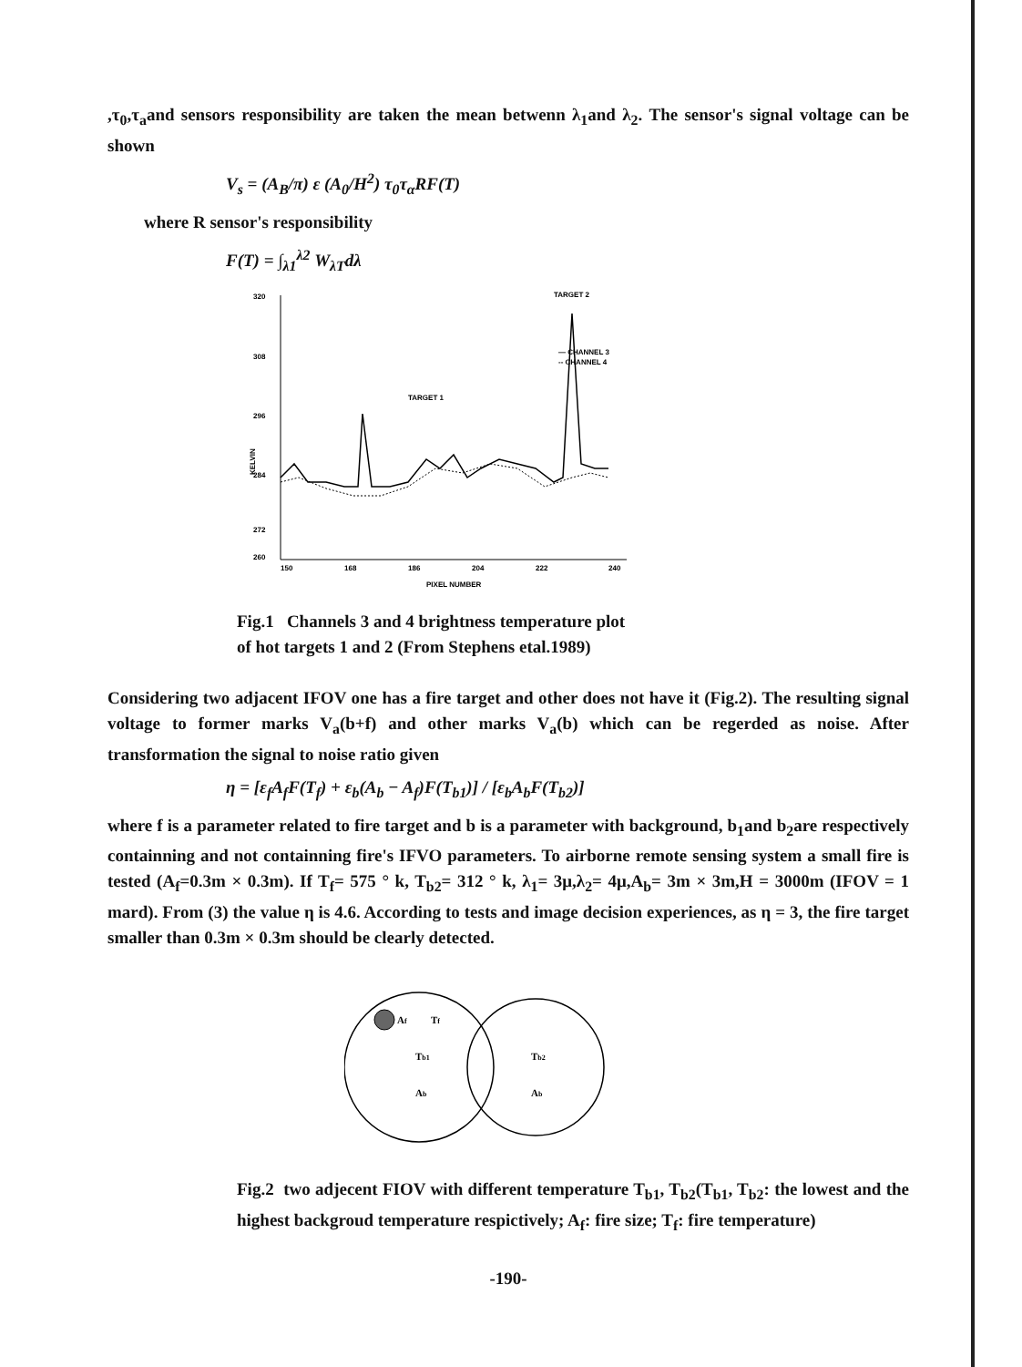,τ<sub>0</sub>,τ<sub>a</sub>and sensors responsibility are taken the mean betwenn λ<sub>1</sub>and λ<sub>2</sub>. The sensor's signal voltage can be shown
V<sub>s</sub> = (A<sub>B</sub>/π) ε (A<sub>0</sub>/H<sup>2</sup>) τ<sub>0</sub>τ<sub>α</sub>RF(T)
where R sensor's responsibility
F(T) = ∫<sub>λ1</sub><sup>λ2</sup> W<sub>λT</sub>dλ
320
308
296
284
272
260
150
168
186
204
222
240
PIXEL NUMBER
KELVIN
TARGET 1
TARGET 2
— CHANNEL 3
-- CHANNEL 4
Fig.1 Channels 3 and 4 brightness temperature plot
of hot targets 1 and 2 (From Stephens etal.1989)
Considering two adjacent IFOV one has a fire target and other does not have it (Fig.2). The resulting signal voltage to former marks V<sub>a</sub>(b+f) and other marks V<sub>a</sub>(b) which can be regerded as noise. After transformation the signal to noise ratio given
η = [ε<sub>f</sub>A<sub>f</sub>F(T<sub>f</sub>) + ε<sub>b</sub>(A<sub>b</sub> − A<sub>f</sub>)F(T<sub>b1</sub>)] / [ε<sub>b</sub>A<sub>b</sub>F(T<sub>b2</sub>)]
where f is a parameter related to fire target and b is a parameter with background, b<sub>1</sub>and b<sub>2</sub>are respectively containning and not containning fire's IFVO parameters. To airborne remote sensing system a small fire is tested (A<sub>f</sub>=0.3m × 0.3m). If T<sub>f</sub>= 575 ° k, T<sub>b2</sub>= 312 ° k, λ<sub>1</sub>= 3μ,λ<sub>2</sub>= 4μ,A<sub>b</sub>= 3m × 3m,H = 3000m (IFOV = 1 mard). From (3) the value η is 4.6. According to tests and image decision experiences, as η = 3, the fire target smaller than 0.3m × 0.3m should be clearly detected.
Af
Tf
Tb1
Ab
Tb2
Ab
Fig.2 two adjecent FIOV with different temperature T<sub>b1</sub>, T<sub>b2</sub>(T<sub>b1</sub>, T<sub>b2</sub>: the lowest and the highest backgroud temperature respictively; A<sub>f</sub>: fire size; T<sub>f</sub>: fire temperature)
-190-